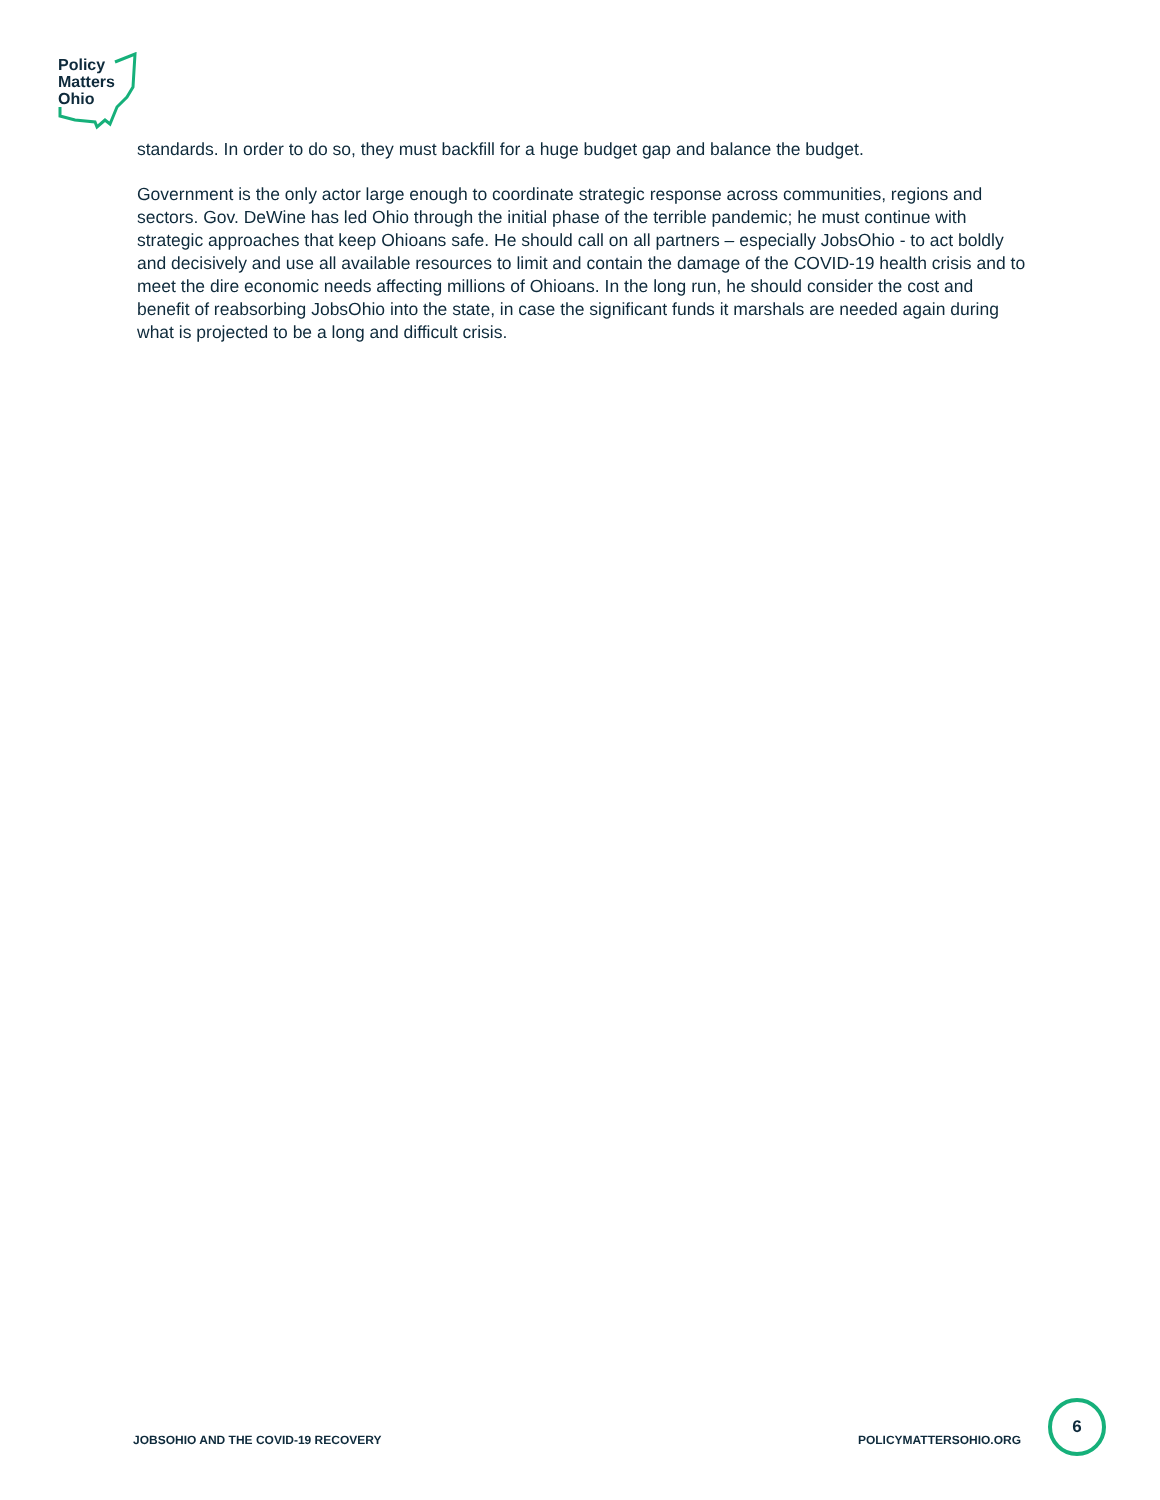Policy
Matters
Ohio
standards. In order to do so, they must backfill for a huge budget gap and balance the budget.
Government is the only actor large enough to coordinate strategic response across communities, regions and sectors. Gov. DeWine has led Ohio through the initial phase of the terrible pandemic; he must continue with strategic approaches that keep Ohioans safe. He should call on all partners – especially JobsOhio - to act boldly and decisively and use all available resources to limit and contain the damage of the COVID-19 health crisis and to meet the dire economic needs affecting millions of Ohioans. In the long run, he should consider the cost and benefit of reabsorbing JobsOhio into the state, in case the significant funds it marshals are needed again during what is projected to be a long and difficult crisis.
JOBSOHIO AND THE COVID-19 RECOVERY POLICYMATTERSOHIO.ORG
6